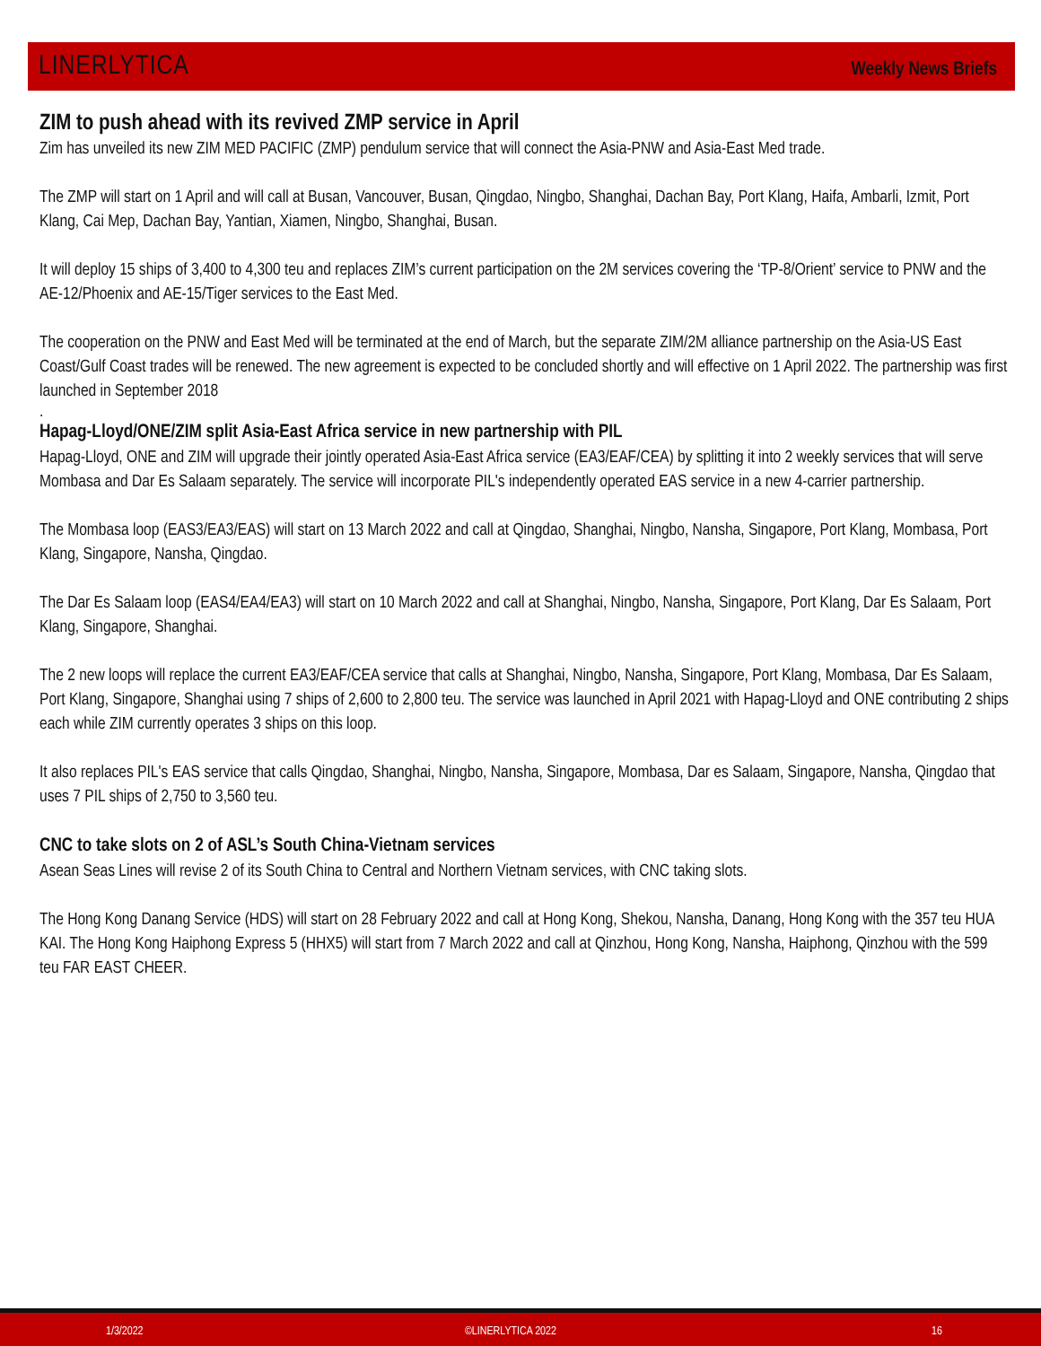LINERLYTICA
Weekly News Briefs
ZIM to push ahead with its revived ZMP service in April
Zim has unveiled its new ZIM MED PACIFIC (ZMP) pendulum service that will connect the Asia-PNW and Asia-East Med trade.
The ZMP will start on 1 April and will call at Busan, Vancouver, Busan, Qingdao, Ningbo, Shanghai, Dachan Bay, Port Klang, Haifa, Ambarli, Izmit, Port Klang, Cai Mep, Dachan Bay, Yantian, Xiamen, Ningbo, Shanghai, Busan.
It will deploy 15 ships of 3,400 to 4,300 teu and replaces ZIM’s current participation on the 2M services covering the ‘TP-8/Orient’ service to PNW and the AE-12/Phoenix and AE-15/Tiger services to the East Med.
The cooperation on the PNW and East Med will be terminated at the end of March, but the separate ZIM/2M alliance partnership on the Asia-US East Coast/Gulf Coast trades will be renewed. The new agreement is expected to be concluded shortly and will effective on 1 April 2022. The partnership was first launched in September 2018
.
Hapag-Lloyd/ONE/ZIM split Asia-East Africa service in new partnership with PIL
Hapag-Lloyd, ONE and ZIM will upgrade their jointly operated Asia-East Africa service (EA3/EAF/CEA) by splitting it into 2 weekly services that will serve Mombasa and Dar Es Salaam separately. The service will incorporate PIL's independently operated EAS service in a new 4-carrier partnership.
The Mombasa loop (EAS3/EA3/EAS) will start on 13 March 2022 and call at Qingdao, Shanghai, Ningbo, Nansha, Singapore, Port Klang, Mombasa, Port Klang, Singapore, Nansha, Qingdao.
The Dar Es Salaam loop (EAS4/EA4/EA3) will start on 10 March 2022 and call at Shanghai, Ningbo, Nansha, Singapore, Port Klang, Dar Es Salaam, Port Klang, Singapore, Shanghai.
The 2 new loops will replace the current EA3/EAF/CEA service that calls at Shanghai, Ningbo, Nansha, Singapore, Port Klang, Mombasa, Dar Es Salaam, Port Klang, Singapore, Shanghai using 7 ships of 2,600 to 2,800 teu. The service was launched in April 2021 with Hapag-Lloyd and ONE contributing 2 ships each while ZIM currently operates 3 ships on this loop.
It also replaces PIL's EAS service that calls Qingdao, Shanghai, Ningbo, Nansha, Singapore, Mombasa, Dar es Salaam, Singapore, Nansha, Qingdao that uses 7 PIL ships of 2,750 to 3,560 teu.
CNC to take slots on 2 of ASL’s South China-Vietnam services
Asean Seas Lines will revise 2 of its South China to Central and Northern Vietnam services, with CNC taking slots.
The Hong Kong Danang Service (HDS) will start on 28 February 2022 and call at Hong Kong, Shekou, Nansha, Danang, Hong Kong with the 357 teu HUA KAI. The Hong Kong Haiphong Express 5 (HHX5) will start from 7 March 2022 and call at Qinzhou, Hong Kong, Nansha, Haiphong, Qinzhou with the 599 teu FAR EAST CHEER.
1/3/2022 ©LINERLYTICA 2022 16